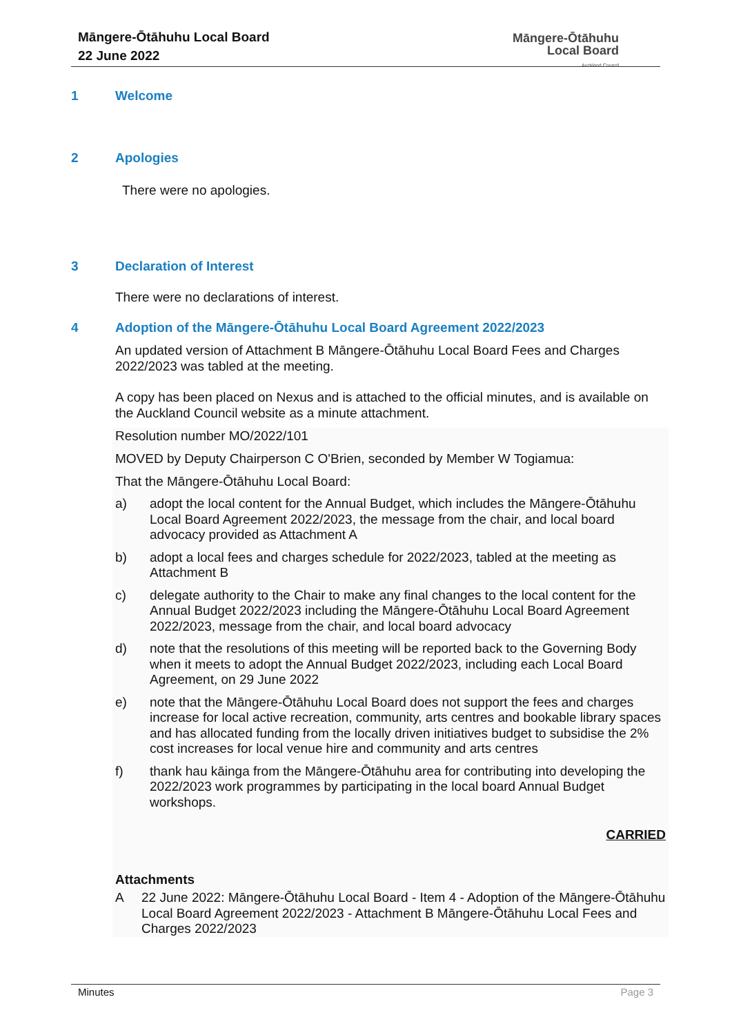Māngere-Ōtāhuhu Local Board
22 June 2022
Māngere-Ōtāhuhu
Local Board
Auckland Council
1 Welcome
2 Apologies
There were no apologies.
3 Declaration of Interest
There were no declarations of interest.
4 Adoption of the Māngere-Ōtāhuhu Local Board Agreement 2022/2023
An updated version of Attachment B Māngere-Ōtāhuhu Local Board Fees and Charges 2022/2023 was tabled at the meeting.
A copy has been placed on Nexus and is attached to the official minutes, and is available on the Auckland Council website as a minute attachment.
Resolution number MO/2022/101
MOVED by Deputy Chairperson C O'Brien, seconded by Member W Togiamua:
That the Māngere-Ōtāhuhu Local Board:
a) adopt the local content for the Annual Budget, which includes the Māngere-Ōtāhuhu Local Board Agreement 2022/2023, the message from the chair, and local board advocacy provided as Attachment A
b) adopt a local fees and charges schedule for 2022/2023, tabled at the meeting as Attachment B
c) delegate authority to the Chair to make any final changes to the local content for the Annual Budget 2022/2023 including the Māngere-Ōtāhuhu Local Board Agreement 2022/2023, message from the chair, and local board advocacy
d) note that the resolutions of this meeting will be reported back to the Governing Body when it meets to adopt the Annual Budget 2022/2023, including each Local Board Agreement, on 29 June 2022
e) note that the Māngere-Ōtāhuhu Local Board does not support the fees and charges increase for local active recreation, community, arts centres and bookable library spaces and has allocated funding from the locally driven initiatives budget to subsidise the 2% cost increases for local venue hire and community and arts centres
f) thank hau kāinga from the Māngere-Ōtāhuhu area for contributing into developing the 2022/2023 work programmes by participating in the local board Annual Budget workshops.
CARRIED
Attachments
A 22 June 2022: Māngere-Ōtāhuhu Local Board - Item 4 - Adoption of the Māngere-Ōtāhuhu Local Board Agreement 2022/2023 - Attachment B Māngere-Ōtāhuhu Local Fees and Charges 2022/2023
Minutes Page 3